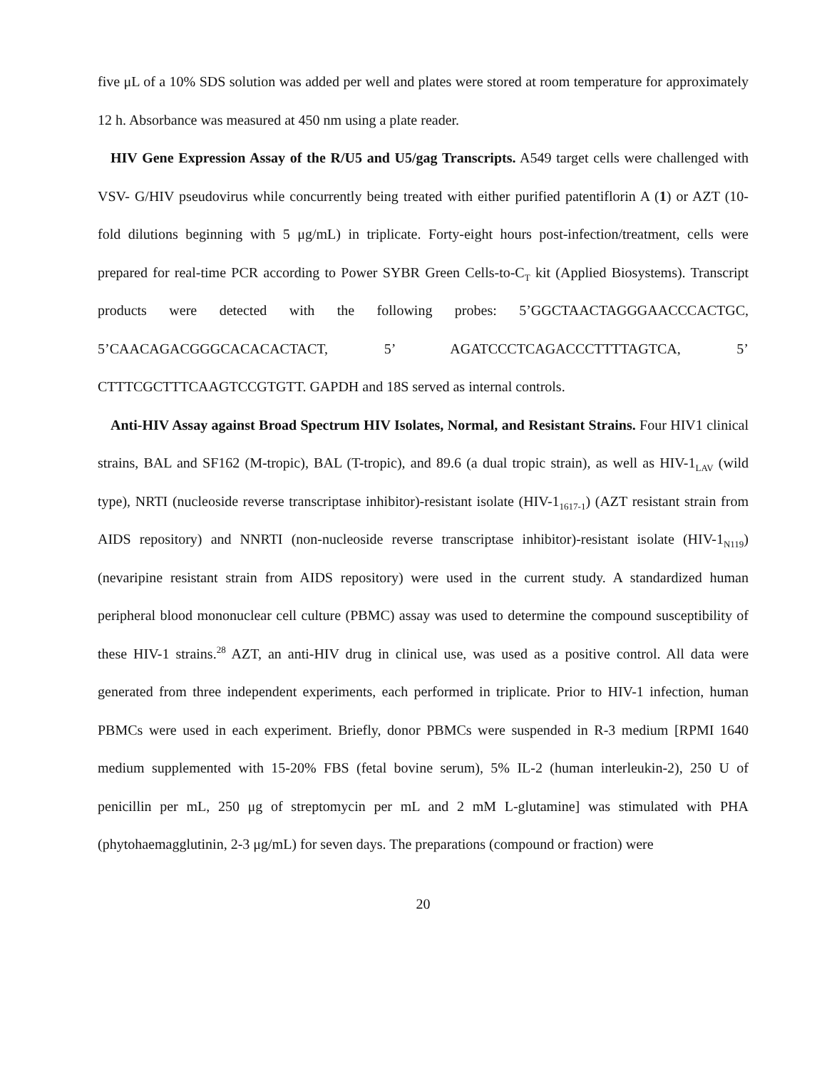five μL of a 10% SDS solution was added per well and plates were stored at room temperature for approximately 12 h. Absorbance was measured at 450 nm using a plate reader.
HIV Gene Expression Assay of the R/U5 and U5/gag Transcripts. A549 target cells were challenged with VSV- G/HIV pseudovirus while concurrently being treated with either purified patentiflorin A (1) or AZT (10-fold dilutions beginning with 5 μg/mL) in triplicate. Forty-eight hours post-infection/treatment, cells were prepared for real-time PCR according to Power SYBR Green Cells-to-C<sub>T</sub> kit (Applied Biosystems). Transcript products were detected with the following probes: 5’GGCTAACTAGGGAACCCACTGC, 5’CAACAGACGGGCACACACTACT, 5’ AGATCCCTCAGACCCTTTTAGTCA, 5’ CTTTCGCTTTCAAGTCCGTGTT. GAPDH and 18S served as internal controls.
Anti-HIV Assay against Broad Spectrum HIV Isolates, Normal, and Resistant Strains. Four HIV1 clinical strains, BAL and SF162 (M-tropic), BAL (T-tropic), and 89.6 (a dual tropic strain), as well as HIV-1<sub>LAV</sub> (wild type), NRTI (nucleoside reverse transcriptase inhibitor)-resistant isolate (HIV-1<sub>1617-1</sub>) (AZT resistant strain from AIDS repository) and NNRTI (non-nucleoside reverse transcriptase inhibitor)-resistant isolate (HIV-1<sub>N119</sub>) (nevaripine resistant strain from AIDS repository) were used in the current study. A standardized human peripheral blood mononuclear cell culture (PBMC) assay was used to determine the compound susceptibility of these HIV-1 strains.<sup>28</sup> AZT, an anti-HIV drug in clinical use, was used as a positive control. All data were generated from three independent experiments, each performed in triplicate. Prior to HIV-1 infection, human PBMCs were used in each experiment. Briefly, donor PBMCs were suspended in R-3 medium [RPMI 1640 medium supplemented with 15-20% FBS (fetal bovine serum), 5% IL-2 (human interleukin-2), 250 U of penicillin per mL, 250 μg of streptomycin per mL and 2 mM L-glutamine] was stimulated with PHA (phytohaemagglutinin, 2-3 μg/mL) for seven days. The preparations (compound or fraction) were
20